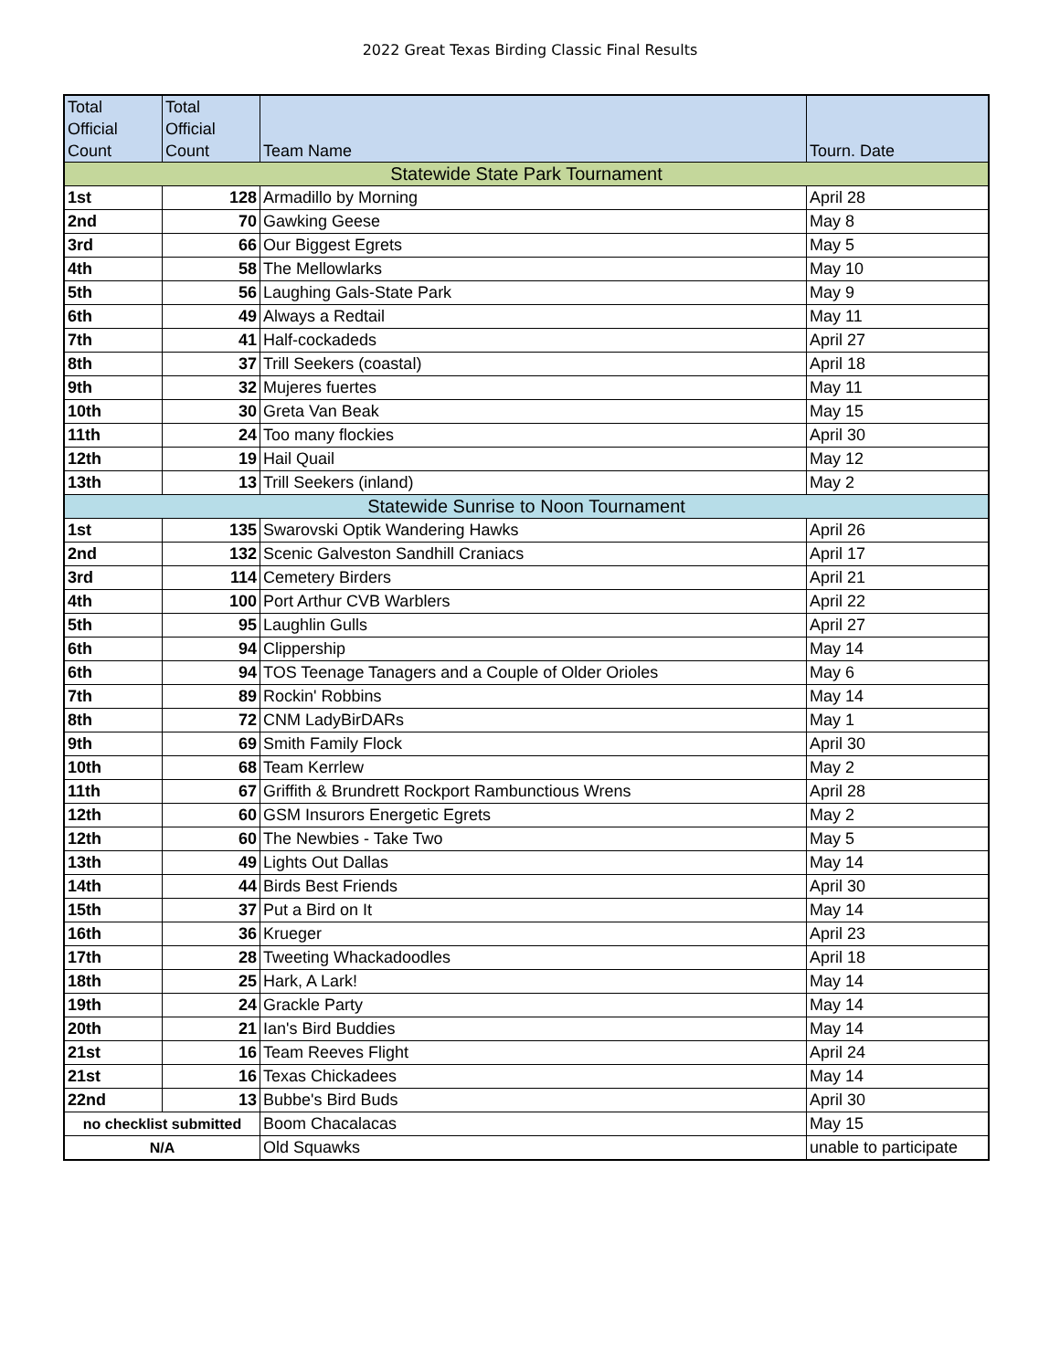2022 Great Texas Birding Classic Final Results
| Total Official Count | Total Official Count | Team Name | Tourn. Date |
| --- | --- | --- | --- |
| Statewide State Park Tournament | | | |
| 1st | 128 | Armadillo by Morning | April 28 |
| 2nd | 70 | Gawking Geese | May 8 |
| 3rd | 66 | Our Biggest Egrets | May 5 |
| 4th | 58 | The Mellowlarks | May 10 |
| 5th | 56 | Laughing Gals-State Park | May 9 |
| 6th | 49 | Always a Redtail | May 11 |
| 7th | 41 | Half-cockadeds | April 27 |
| 8th | 37 | Trill Seekers (coastal) | April 18 |
| 9th | 32 | Mujeres fuertes | May 11 |
| 10th | 30 | Greta Van Beak | May 15 |
| 11th | 24 | Too many flockies | April 30 |
| 12th | 19 | Hail Quail | May 12 |
| 13th | 13 | Trill Seekers (inland) | May 2 |
| Statewide Sunrise to Noon Tournament | | | |
| 1st | 135 | Swarovski Optik Wandering Hawks | April 26 |
| 2nd | 132 | Scenic Galveston Sandhill Craniacs | April 17 |
| 3rd | 114 | Cemetery Birders | April 21 |
| 4th | 100 | Port Arthur CVB Warblers | April 22 |
| 5th | 95 | Laughlin Gulls | April 27 |
| 6th | 94 | Clippership | May 14 |
| 6th | 94 | TOS Teenage Tanagers and a Couple of Older Orioles | May 6 |
| 7th | 89 | Rockin' Robbins | May 14 |
| 8th | 72 | CNM LadyBirDARs | May 1 |
| 9th | 69 | Smith Family Flock | April 30 |
| 10th | 68 | Team Kerrlew | May 2 |
| 11th | 67 | Griffith & Brundrett Rockport Rambunctious Wrens | April 28 |
| 12th | 60 | GSM Insurors Energetic Egrets | May 2 |
| 12th | 60 | The Newbies - Take Two | May 5 |
| 13th | 49 | Lights Out Dallas | May 14 |
| 14th | 44 | Birds Best Friends | April 30 |
| 15th | 37 | Put a Bird on It | May 14 |
| 16th | 36 | Krueger | April 23 |
| 17th | 28 | Tweeting Whackadoodles | April 18 |
| 18th | 25 | Hark, A Lark! | May 14 |
| 19th | 24 | Grackle Party | May 14 |
| 20th | 21 | Ian's Bird Buddies | May 14 |
| 21st | 16 | Team Reeves Flight | April 24 |
| 21st | 16 | Texas Chickadees | May 14 |
| 22nd | 13 | Bubbe's Bird Buds | April 30 |
| no checklist submitted | | Boom Chacalacas | May 15 |
| N/A | | Old Squawks | unable to participate |